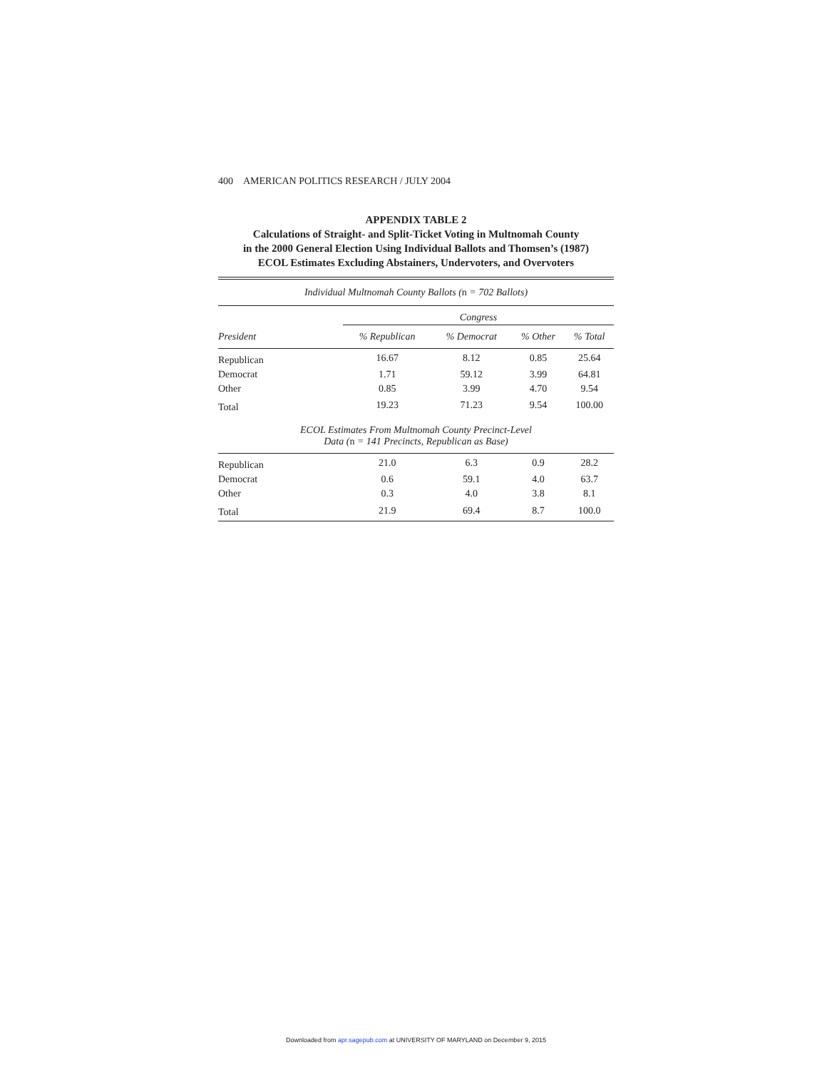400 AMERICAN POLITICS RESEARCH / JULY 2004
APPENDIX TABLE 2
Calculations of Straight- and Split-Ticket Voting in Multnomah County
in the 2000 General Election Using Individual Ballots and Thomsen’s (1987)
ECOL Estimates Excluding Abstainers, Undervoters, and Overvoters
| Individual Multnomah County Ballots ( n = 702 Ballots) | | | | |
| | Congress | | | |
| President | % Republican | % Democrat | % Other | % Total |
| Republican | 16.67 | 8.12 | 0.85 | 25.64 |
| Democrat | 1.71 | 59.12 | 3.99 | 64.81 |
| Other | 0.85 | 3.99 | 4.70 | 9.54 |
| Total | 19.23 | 71.23 | 9.54 | 100.00 |
| ECOL Estimates From Multnomah County Precinct-Level Data ( n = 141 Precincts, Republican as Base) | | | | |
| Republican | 21.0 | 6.3 | 0.9 | 28.2 |
| Democrat | 0.6 | 59.1 | 4.0 | 63.7 |
| Other | 0.3 | 4.0 | 3.8 | 8.1 |
| Total | 21.9 | 69.4 | 8.7 | 100.0 |
Downloaded from apr.sagepub.com at UNIVERSITY OF MARYLAND on December 9, 2015